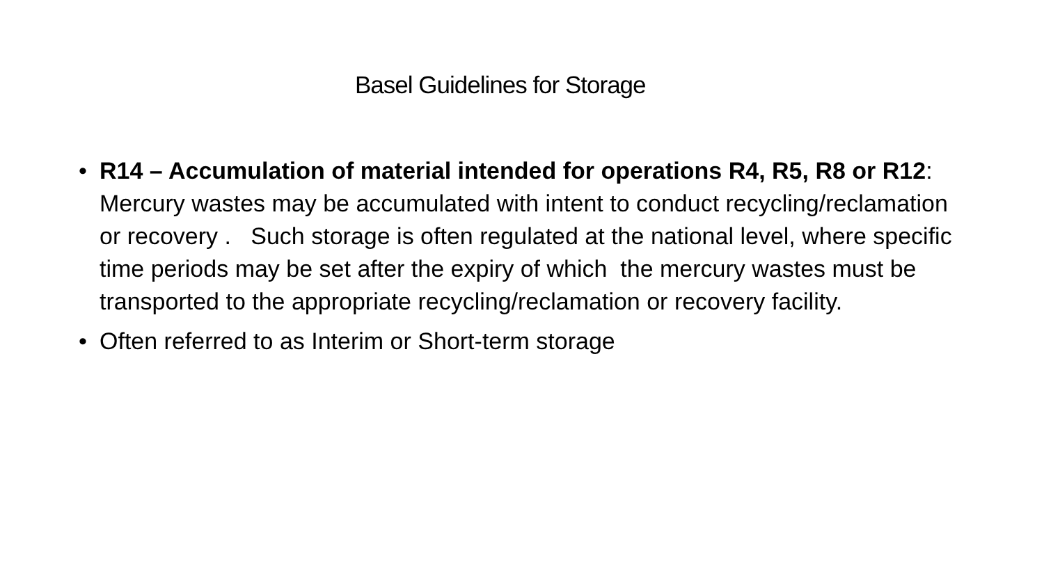Basel Guidelines for Storage
• R14 – Accumulation of material intended for operations R4, R5, R8 or R12: Mercury wastes may be accumulated with intent to conduct recycling/reclamation or recovery . Such storage is often regulated at the national level, where specific time periods may be set after the expiry of which the mercury wastes must be transported to the appropriate recycling/reclamation or recovery facility.
• Often referred to as Interim or Short-term storage